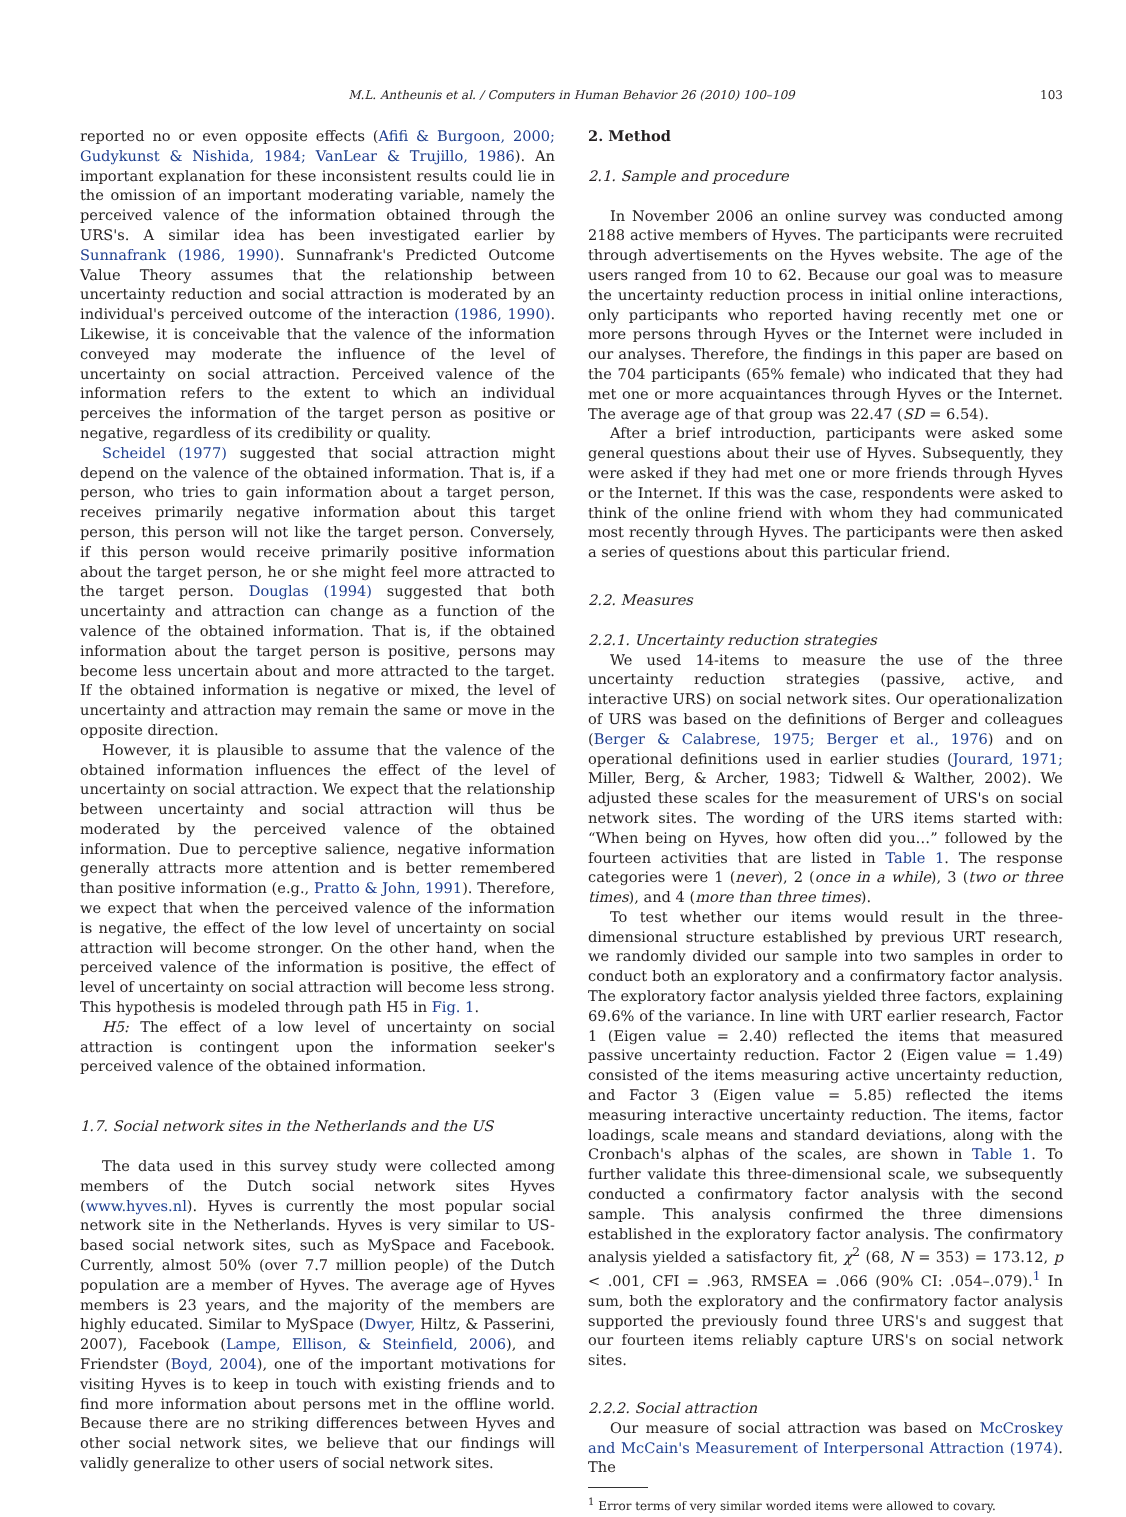M.L. Antheunis et al. / Computers in Human Behavior 26 (2010) 100–109 103
reported no or even opposite effects (Afifi & Burgoon, 2000; Gudykunst & Nishida, 1984; VanLear & Trujillo, 1986). An important explanation for these inconsistent results could lie in the omission of an important moderating variable, namely the perceived valence of the information obtained through the URS's. A similar idea has been investigated earlier by Sunnafrank (1986, 1990). Sunnafrank's Predicted Outcome Value Theory assumes that the relationship between uncertainty reduction and social attraction is moderated by an individual's perceived outcome of the interaction (1986, 1990). Likewise, it is conceivable that the valence of the information conveyed may moderate the influence of the level of uncertainty on social attraction. Perceived valence of the information refers to the extent to which an individual perceives the information of the target person as positive or negative, regardless of its credibility or quality.
Scheidel (1977) suggested that social attraction might depend on the valence of the obtained information. That is, if a person, who tries to gain information about a target person, receives primarily negative information about this target person, this person will not like the target person. Conversely, if this person would receive primarily positive information about the target person, he or she might feel more attracted to the target person. Douglas (1994) suggested that both uncertainty and attraction can change as a function of the valence of the obtained information. That is, if the obtained information about the target person is positive, persons may become less uncertain about and more attracted to the target. If the obtained information is negative or mixed, the level of uncertainty and attraction may remain the same or move in the opposite direction.
However, it is plausible to assume that the valence of the obtained information influences the effect of the level of uncertainty on social attraction. We expect that the relationship between uncertainty and social attraction will thus be moderated by the perceived valence of the obtained information. Due to perceptive salience, negative information generally attracts more attention and is better remembered than positive information (e.g., Pratto & John, 1991). Therefore, we expect that when the perceived valence of the information is negative, the effect of the low level of uncertainty on social attraction will become stronger. On the other hand, when the perceived valence of the information is positive, the effect of level of uncertainty on social attraction will become less strong. This hypothesis is modeled through path H5 in Fig. 1.
H5: The effect of a low level of uncertainty on social attraction is contingent upon the information seeker's perceived valence of the obtained information.
1.7. Social network sites in the Netherlands and the US
The data used in this survey study were collected among members of the Dutch social network sites Hyves (www.hyves.nl). Hyves is currently the most popular social network site in the Netherlands. Hyves is very similar to US-based social network sites, such as MySpace and Facebook. Currently, almost 50% (over 7.7 million people) of the Dutch population are a member of Hyves. The average age of Hyves members is 23 years, and the majority of the members are highly educated. Similar to MySpace (Dwyer, Hiltz, & Passerini, 2007), Facebook (Lampe, Ellison, & Steinfield, 2006), and Friendster (Boyd, 2004), one of the important motivations for visiting Hyves is to keep in touch with existing friends and to find more information about persons met in the offline world. Because there are no striking differences between Hyves and other social network sites, we believe that our findings will validly generalize to other users of social network sites.
2. Method
2.1. Sample and procedure
In November 2006 an online survey was conducted among 2188 active members of Hyves. The participants were recruited through advertisements on the Hyves website. The age of the users ranged from 10 to 62. Because our goal was to measure the uncertainty reduction process in initial online interactions, only participants who reported having recently met one or more persons through Hyves or the Internet were included in our analyses. Therefore, the findings in this paper are based on the 704 participants (65% female) who indicated that they had met one or more acquaintances through Hyves or the Internet. The average age of that group was 22.47 (SD = 6.54).
After a brief introduction, participants were asked some general questions about their use of Hyves. Subsequently, they were asked if they had met one or more friends through Hyves or the Internet. If this was the case, respondents were asked to think of the online friend with whom they had communicated most recently through Hyves. The participants were then asked a series of questions about this particular friend.
2.2. Measures
2.2.1. Uncertainty reduction strategies
We used 14-items to measure the use of the three uncertainty reduction strategies (passive, active, and interactive URS) on social network sites. Our operationalization of URS was based on the definitions of Berger and colleagues (Berger & Calabrese, 1975; Berger et al., 1976) and on operational definitions used in earlier studies (Jourard, 1971; Miller, Berg, & Archer, 1983; Tidwell & Walther, 2002). We adjusted these scales for the measurement of URS's on social network sites. The wording of the URS items started with: “When being on Hyves, how often did you…” followed by the fourteen activities that are listed in Table 1. The response categories were 1 (never), 2 (once in a while), 3 (two or three times), and 4 (more than three times).
To test whether our items would result in the three-dimensional structure established by previous URT research, we randomly divided our sample into two samples in order to conduct both an exploratory and a confirmatory factor analysis. The exploratory factor analysis yielded three factors, explaining 69.6% of the variance. In line with URT earlier research, Factor 1 (Eigen value = 2.40) reflected the items that measured passive uncertainty reduction. Factor 2 (Eigen value = 1.49) consisted of the items measuring active uncertainty reduction, and Factor 3 (Eigen value = 5.85) reflected the items measuring interactive uncertainty reduction. The items, factor loadings, scale means and standard deviations, along with the Cronbach's alphas of the scales, are shown in Table 1. To further validate this three-dimensional scale, we subsequently conducted a confirmatory factor analysis with the second sample. This analysis confirmed the three dimensions established in the exploratory factor analysis. The confirmatory analysis yielded a satisfactory fit, χ<sup>2</sup> (68, N = 353) = 173.12, p < .001, CFI = .963, RMSEA = .066 (90% CI: .054–.079).<sup>1</sup> In sum, both the exploratory and the confirmatory factor analysis supported the previously found three URS's and suggest that our fourteen items reliably capture URS's on social network sites.
2.2.2. Social attraction
Our measure of social attraction was based on McCroskey and McCain's Measurement of Interpersonal Attraction (1974). The
<sup>1</sup> Error terms of very similar worded items were allowed to covary.